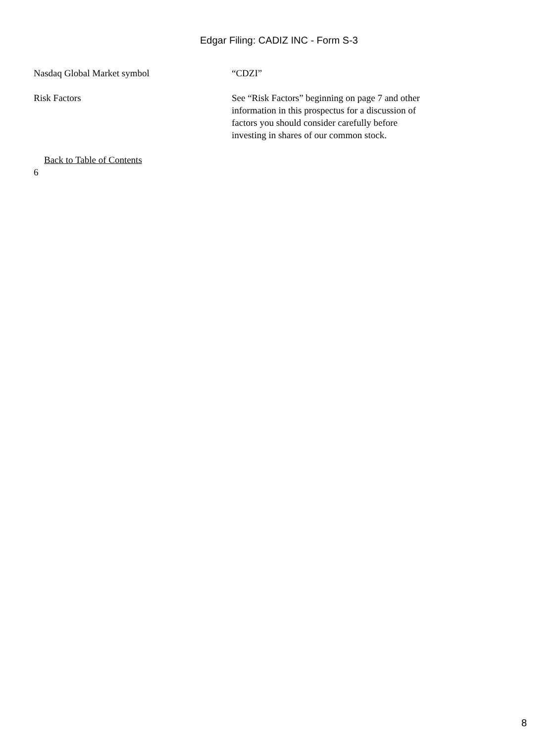Edgar Filing: CADIZ INC - Form S-3
| Nasdaq Global Market symbol | “CDZI” |
| Risk Factors | See “Risk Factors” beginning on page 7 and other information in this prospectus for a discussion of factors you should consider carefully before investing in shares of our common stock. |
Back to Table of Contents
6
8